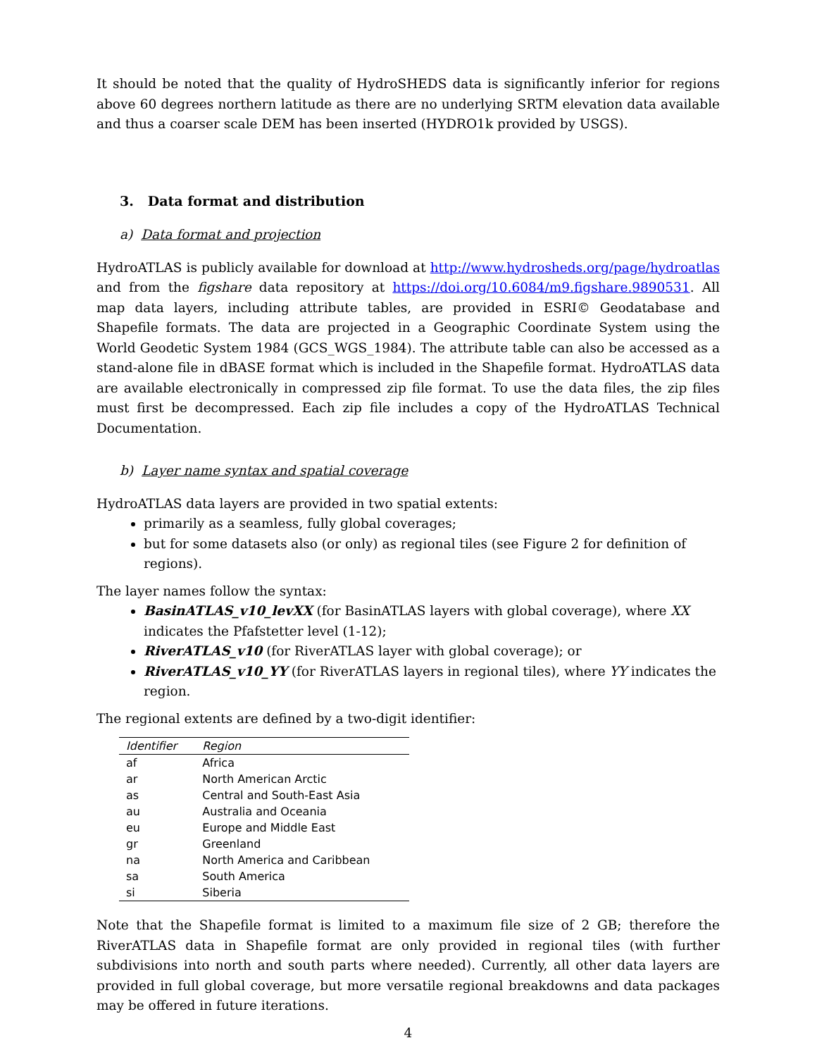It should be noted that the quality of HydroSHEDS data is significantly inferior for regions above 60 degrees northern latitude as there are no underlying SRTM elevation data available and thus a coarser scale DEM has been inserted (HYDRO1k provided by USGS).
3. Data format and distribution
a) Data format and projection
HydroATLAS is publicly available for download at http://www.hydrosheds.org/page/hydroatlas and from the figshare data repository at https://doi.org/10.6084/m9.figshare.9890531. All map data layers, including attribute tables, are provided in ESRI© Geodatabase and Shapefile formats. The data are projected in a Geographic Coordinate System using the World Geodetic System 1984 (GCS_WGS_1984). The attribute table can also be accessed as a stand-alone file in dBASE format which is included in the Shapefile format. HydroATLAS data are available electronically in compressed zip file format. To use the data files, the zip files must first be decompressed. Each zip file includes a copy of the HydroATLAS Technical Documentation.
b) Layer name syntax and spatial coverage
HydroATLAS data layers are provided in two spatial extents:
primarily as a seamless, fully global coverages;
but for some datasets also (or only) as regional tiles (see Figure 2 for definition of regions).
The layer names follow the syntax:
BasinATLAS_v10_levXX (for BasinATLAS layers with global coverage), where XX indicates the Pfafstetter level (1-12);
RiverATLAS_v10 (for RiverATLAS layer with global coverage); or
RiverATLAS_v10_YY (for RiverATLAS layers in regional tiles), where YY indicates the region.
The regional extents are defined by a two-digit identifier:
| Identifier | Region |
| --- | --- |
| af | Africa |
| ar | North American Arctic |
| as | Central and South-East Asia |
| au | Australia and Oceania |
| eu | Europe and Middle East |
| gr | Greenland |
| na | North America and Caribbean |
| sa | South America |
| si | Siberia |
Note that the Shapefile format is limited to a maximum file size of 2 GB; therefore the RiverATLAS data in Shapefile format are only provided in regional tiles (with further subdivisions into north and south parts where needed). Currently, all other data layers are provided in full global coverage, but more versatile regional breakdowns and data packages may be offered in future iterations.
4